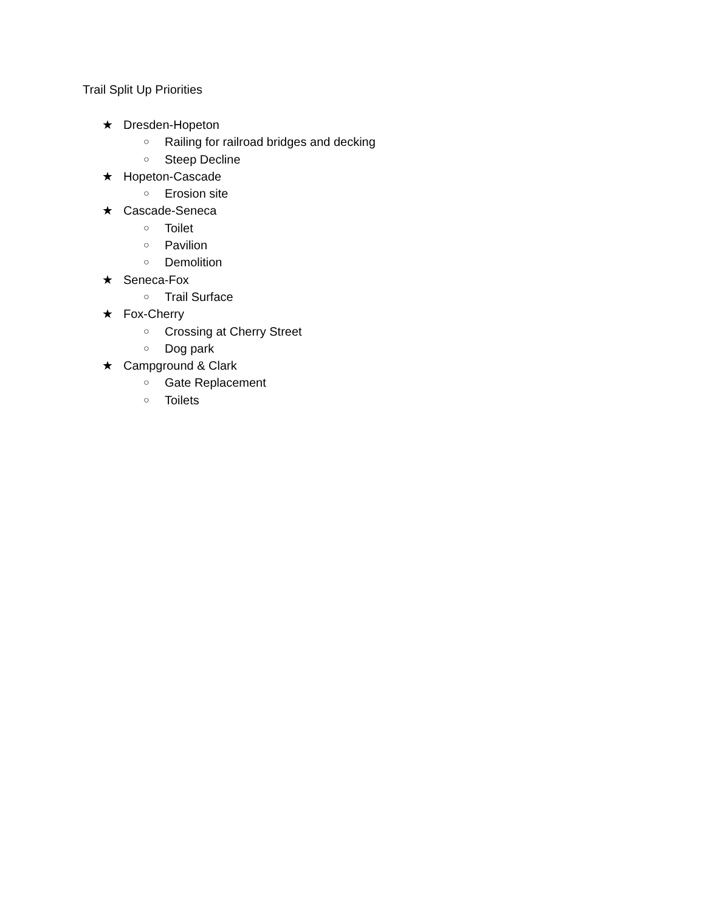Trail Split Up Priorities
★ Dresden-Hopeton
○ Railing for railroad bridges and decking
○ Steep Decline
★ Hopeton-Cascade
○ Erosion site
★ Cascade-Seneca
○ Toilet
○ Pavilion
○ Demolition
★ Seneca-Fox
○ Trail Surface
★ Fox-Cherry
○ Crossing at Cherry Street
○ Dog park
★ Campground & Clark
○ Gate Replacement
○ Toilets